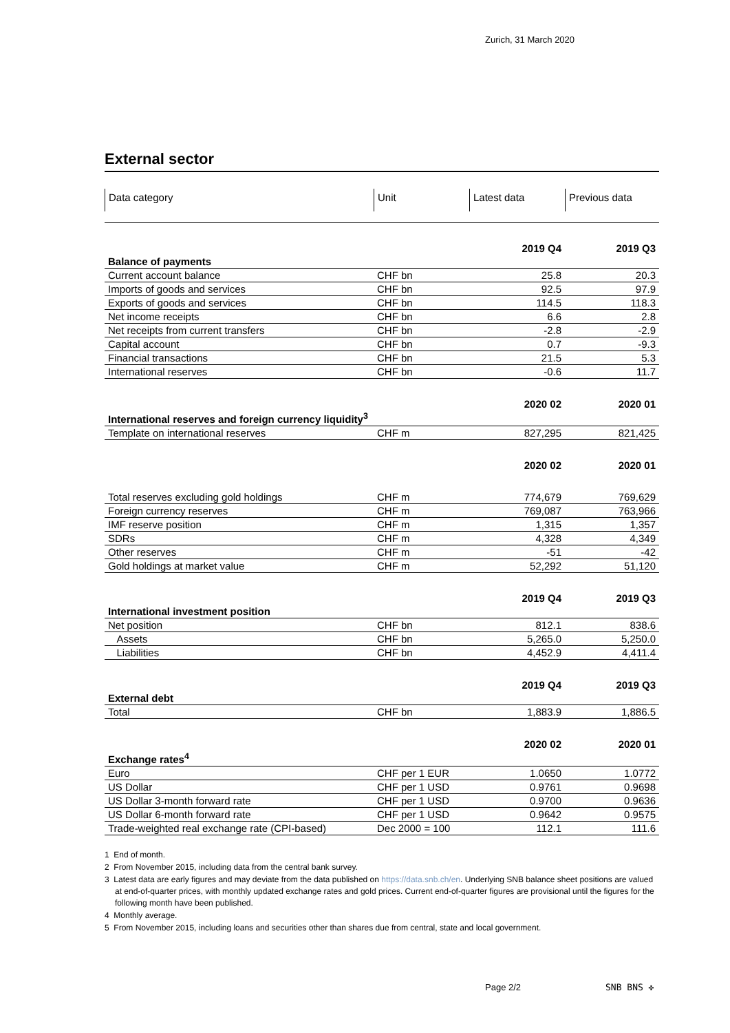Zurich, 31 March 2020
External sector
| Data category | Unit | Latest data | Previous data |
| --- | --- | --- | --- |
| | | 2019 Q4 | 2019 Q3 |
| Balance of payments | | | |
| Current account balance | CHF bn | 25.8 | 20.3 |
| Imports of goods and services | CHF bn | 92.5 | 97.9 |
| Exports of goods and services | CHF bn | 114.5 | 118.3 |
| Net income receipts | CHF bn | 6.6 | 2.8 |
| Net receipts from current transfers | CHF bn | -2.8 | -2.9 |
| Capital account | CHF bn | 0.7 | -9.3 |
| Financial transactions | CHF bn | 21.5 | 5.3 |
| International reserves | CHF bn | -0.6 | 11.7 |
| | | 2020 02 | 2020 01 |
| International reserves and foreign currency liquidity<sup>3</sup> | | | |
| Template on international reserves | CHF m | 827,295 | 821,425 |
| | | 2020 02 | 2020 01 |
| Total reserves excluding gold holdings | CHF m | 774,679 | 769,629 |
| Foreign currency reserves | CHF m | 769,087 | 763,966 |
| IMF reserve position | CHF m | 1,315 | 1,357 |
| SDRs | CHF m | 4,328 | 4,349 |
| Other reserves | CHF m | -51 | -42 |
| Gold holdings at market value | CHF m | 52,292 | 51,120 |
| | | 2019 Q4 | 2019 Q3 |
| International investment position | | | |
| Net position | CHF bn | 812.1 | 838.6 |
| Assets | CHF bn | 5,265.0 | 5,250.0 |
| Liabilities | CHF bn | 4,452.9 | 4,411.4 |
| | | 2019 Q4 | 2019 Q3 |
| External debt | | | |
| Total | CHF bn | 1,883.9 | 1,886.5 |
| | | 2020 02 | 2020 01 |
| Exchange rates<sup>4</sup> | | | |
| Euro | CHF per 1 EUR | 1.0650 | 1.0772 |
| US Dollar | CHF per 1 USD | 0.9761 | 0.9698 |
| US Dollar 3-month forward rate | CHF per 1 USD | 0.9700 | 0.9636 |
| US Dollar 6-month forward rate | CHF per 1 USD | 0.9642 | 0.9575 |
| Trade-weighted real exchange rate (CPI-based) | Dec 2000 = 100 | 112.1 | 111.6 |
1 End of month.
2 From November 2015, including data from the central bank survey.
3 Latest data are early figures and may deviate from the data published on https://data.snb.ch/en. Underlying SNB balance sheet positions are valued at end-of-quarter prices, with monthly updated exchange rates and gold prices. Current end-of-quarter figures are provisional until the figures for the following month have been published.
4 Monthly average.
5 From November 2015, including loans and securities other than shares due from central, state and local government.
Page 2/2 SNB BNS ✜